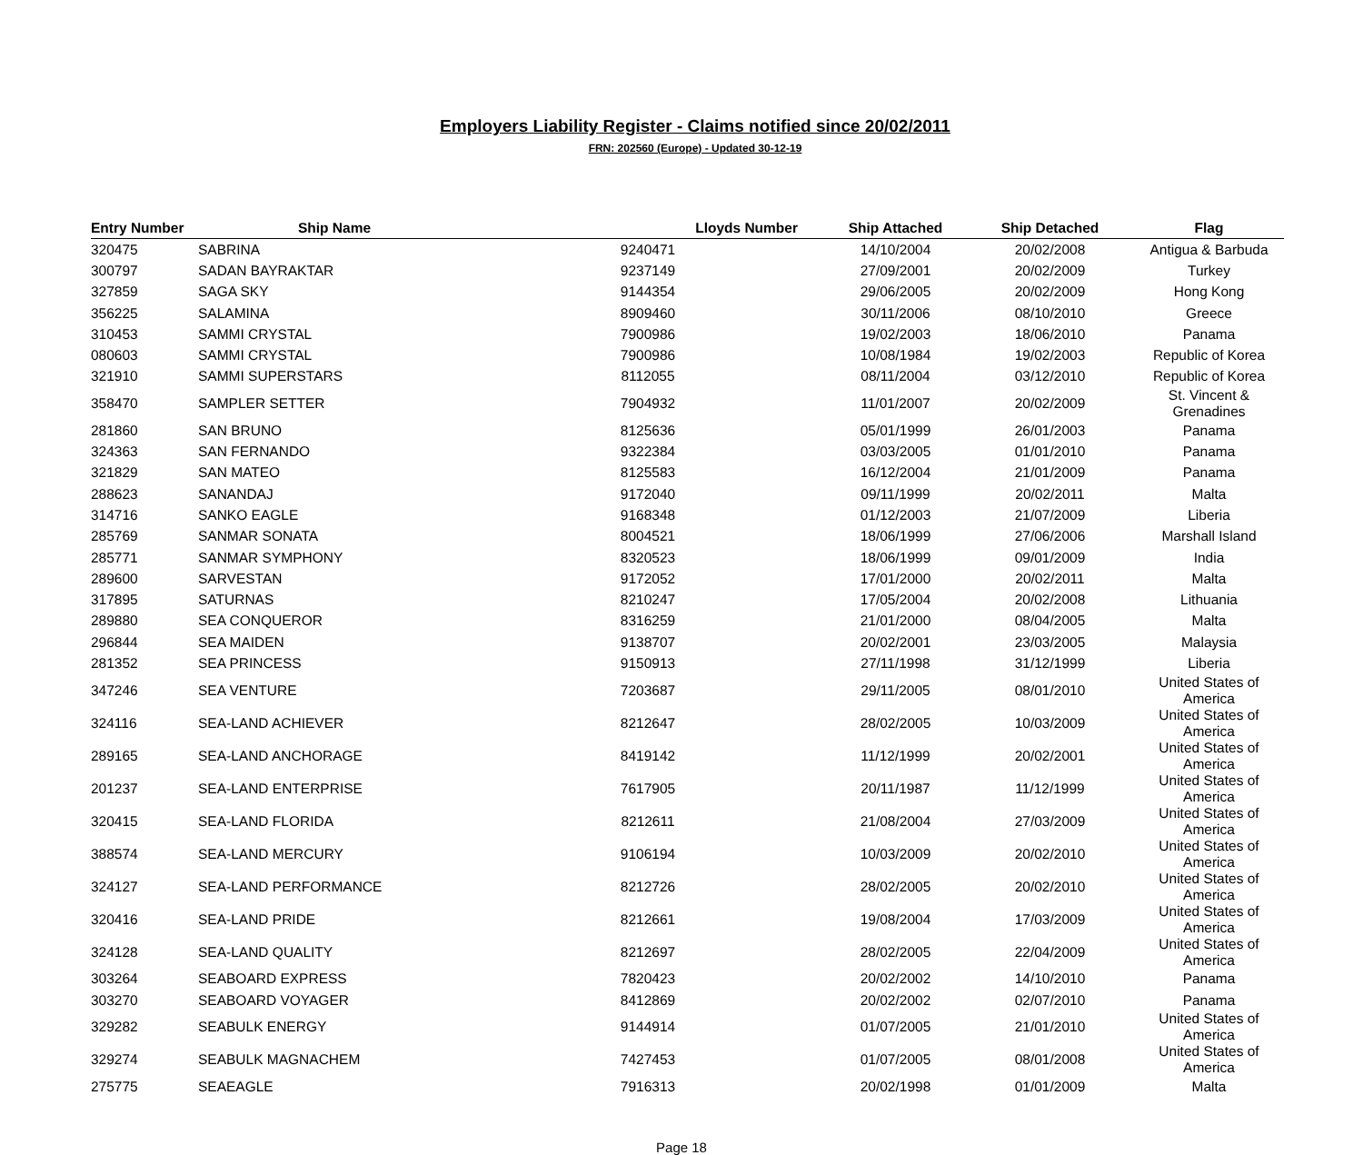Employers Liability Register - Claims notified since 20/02/2011
FRN: 202560 (Europe) - Updated 30-12-19
| Entry Number | Ship Name | Lloyds Number | Ship Attached | Ship Detached | Flag |
| --- | --- | --- | --- | --- | --- |
| 320475 | SABRINA | 9240471 | 14/10/2004 | 20/02/2008 | Antigua & Barbuda |
| 300797 | SADAN BAYRAKTAR | 9237149 | 27/09/2001 | 20/02/2009 | Turkey |
| 327859 | SAGA SKY | 9144354 | 29/06/2005 | 20/02/2009 | Hong Kong |
| 356225 | SALAMINA | 8909460 | 30/11/2006 | 08/10/2010 | Greece |
| 310453 | SAMMI CRYSTAL | 7900986 | 19/02/2003 | 18/06/2010 | Panama |
| 080603 | SAMMI CRYSTAL | 7900986 | 10/08/1984 | 19/02/2003 | Republic of Korea |
| 321910 | SAMMI SUPERSTARS | 8112055 | 08/11/2004 | 03/12/2010 | Republic of Korea |
| 358470 | SAMPLER SETTER | 7904932 | 11/01/2007 | 20/02/2009 | St. Vincent & Grenadines |
| 281860 | SAN BRUNO | 8125636 | 05/01/1999 | 26/01/2003 | Panama |
| 324363 | SAN FERNANDO | 9322384 | 03/03/2005 | 01/01/2010 | Panama |
| 321829 | SAN MATEO | 8125583 | 16/12/2004 | 21/01/2009 | Panama |
| 288623 | SANANDAJ | 9172040 | 09/11/1999 | 20/02/2011 | Malta |
| 314716 | SANKO EAGLE | 9168348 | 01/12/2003 | 21/07/2009 | Liberia |
| 285769 | SANMAR SONATA | 8004521 | 18/06/1999 | 27/06/2006 | Marshall Island |
| 285771 | SANMAR SYMPHONY | 8320523 | 18/06/1999 | 09/01/2009 | India |
| 289600 | SARVESTAN | 9172052 | 17/01/2000 | 20/02/2011 | Malta |
| 317895 | SATURNAS | 8210247 | 17/05/2004 | 20/02/2008 | Lithuania |
| 289880 | SEA CONQUEROR | 8316259 | 21/01/2000 | 08/04/2005 | Malta |
| 296844 | SEA MAIDEN | 9138707 | 20/02/2001 | 23/03/2005 | Malaysia |
| 281352 | SEA PRINCESS | 9150913 | 27/11/1998 | 31/12/1999 | Liberia |
| 347246 | SEA VENTURE | 7203687 | 29/11/2005 | 08/01/2010 | United States of America |
| 324116 | SEA-LAND ACHIEVER | 8212647 | 28/02/2005 | 10/03/2009 | United States of America |
| 289165 | SEA-LAND ANCHORAGE | 8419142 | 11/12/1999 | 20/02/2001 | United States of America |
| 201237 | SEA-LAND ENTERPRISE | 7617905 | 20/11/1987 | 11/12/1999 | United States of America |
| 320415 | SEA-LAND FLORIDA | 8212611 | 21/08/2004 | 27/03/2009 | United States of America |
| 388574 | SEA-LAND MERCURY | 9106194 | 10/03/2009 | 20/02/2010 | United States of America |
| 324127 | SEA-LAND PERFORMANCE | 8212726 | 28/02/2005 | 20/02/2010 | United States of America |
| 320416 | SEA-LAND PRIDE | 8212661 | 19/08/2004 | 17/03/2009 | United States of America |
| 324128 | SEA-LAND QUALITY | 8212697 | 28/02/2005 | 22/04/2009 | United States of America |
| 303264 | SEABOARD EXPRESS | 7820423 | 20/02/2002 | 14/10/2010 | Panama |
| 303270 | SEABOARD VOYAGER | 8412869 | 20/02/2002 | 02/07/2010 | Panama |
| 329282 | SEABULK ENERGY | 9144914 | 01/07/2005 | 21/01/2010 | United States of America |
| 329274 | SEABULK MAGNACHEM | 7427453 | 01/07/2005 | 08/01/2008 | United States of America |
| 275775 | SEAEAGLE | 7916313 | 20/02/1998 | 01/01/2009 | Malta |
Page 18